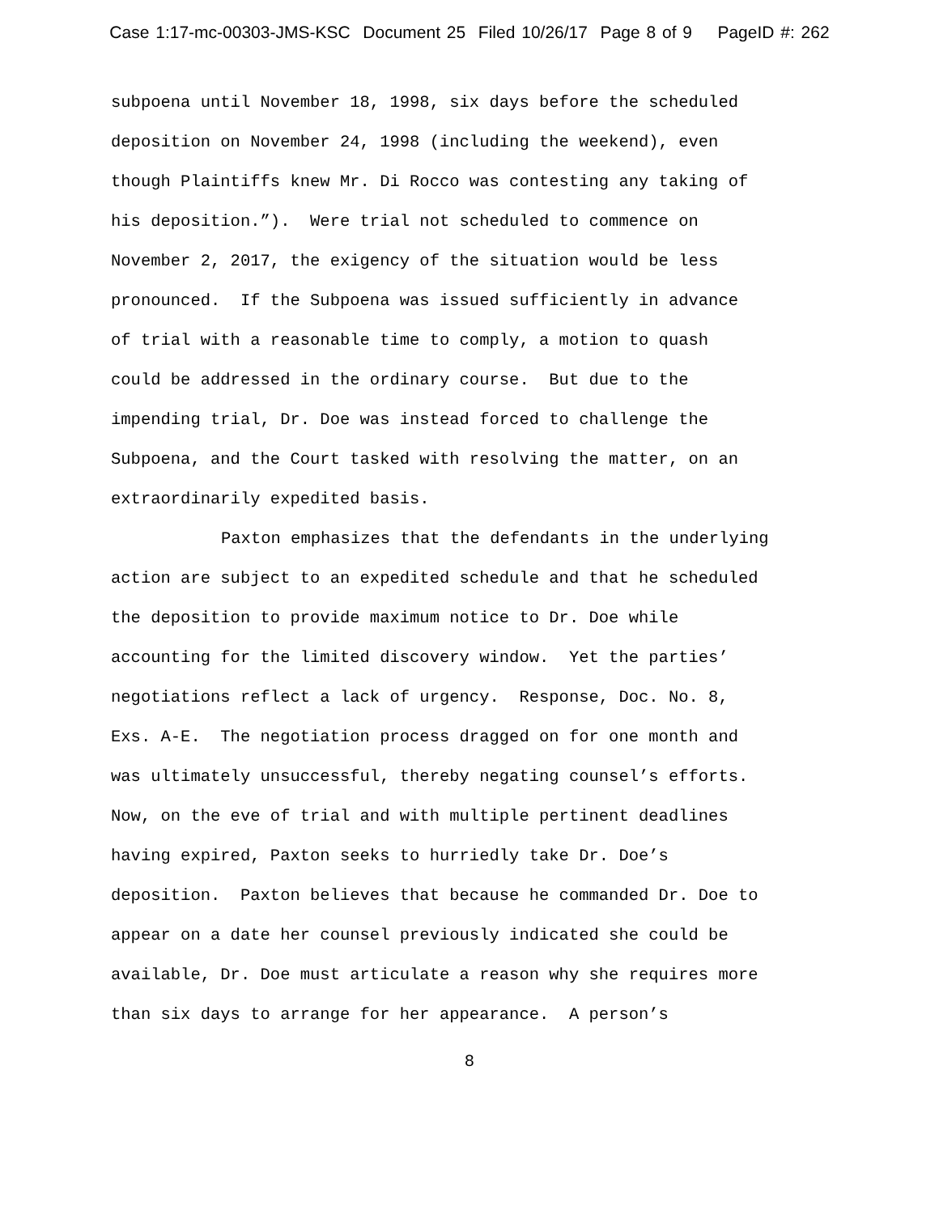Case 1:17-mc-00303-JMS-KSC Document 25 Filed 10/26/17 Page 8 of 9 PageID #: 262
subpoena until November 18, 1998, six days before the scheduled
deposition on November 24, 1998 (including the weekend), even
though Plaintiffs knew Mr. Di Rocco was contesting any taking of
his deposition.”). Were trial not scheduled to commence on
November 2, 2017, the exigency of the situation would be less
pronounced. If the Subpoena was issued sufficiently in advance
of trial with a reasonable time to comply, a motion to quash
could be addressed in the ordinary course. But due to the
impending trial, Dr. Doe was instead forced to challenge the
Subpoena, and the Court tasked with resolving the matter, on an
extraordinarily expedited basis.
Paxton emphasizes that the defendants in the underlying
action are subject to an expedited schedule and that he scheduled
the deposition to provide maximum notice to Dr. Doe while
accounting for the limited discovery window. Yet the parties’
negotiations reflect a lack of urgency. Response, Doc. No. 8,
Exs. A-E. The negotiation process dragged on for one month and
was ultimately unsuccessful, thereby negating counsel’s efforts.
Now, on the eve of trial and with multiple pertinent deadlines
having expired, Paxton seeks to hurriedly take Dr. Doe’s
deposition. Paxton believes that because he commanded Dr. Doe to
appear on a date her counsel previously indicated she could be
available, Dr. Doe must articulate a reason why she requires more
than six days to arrange for her appearance. A person’s
8